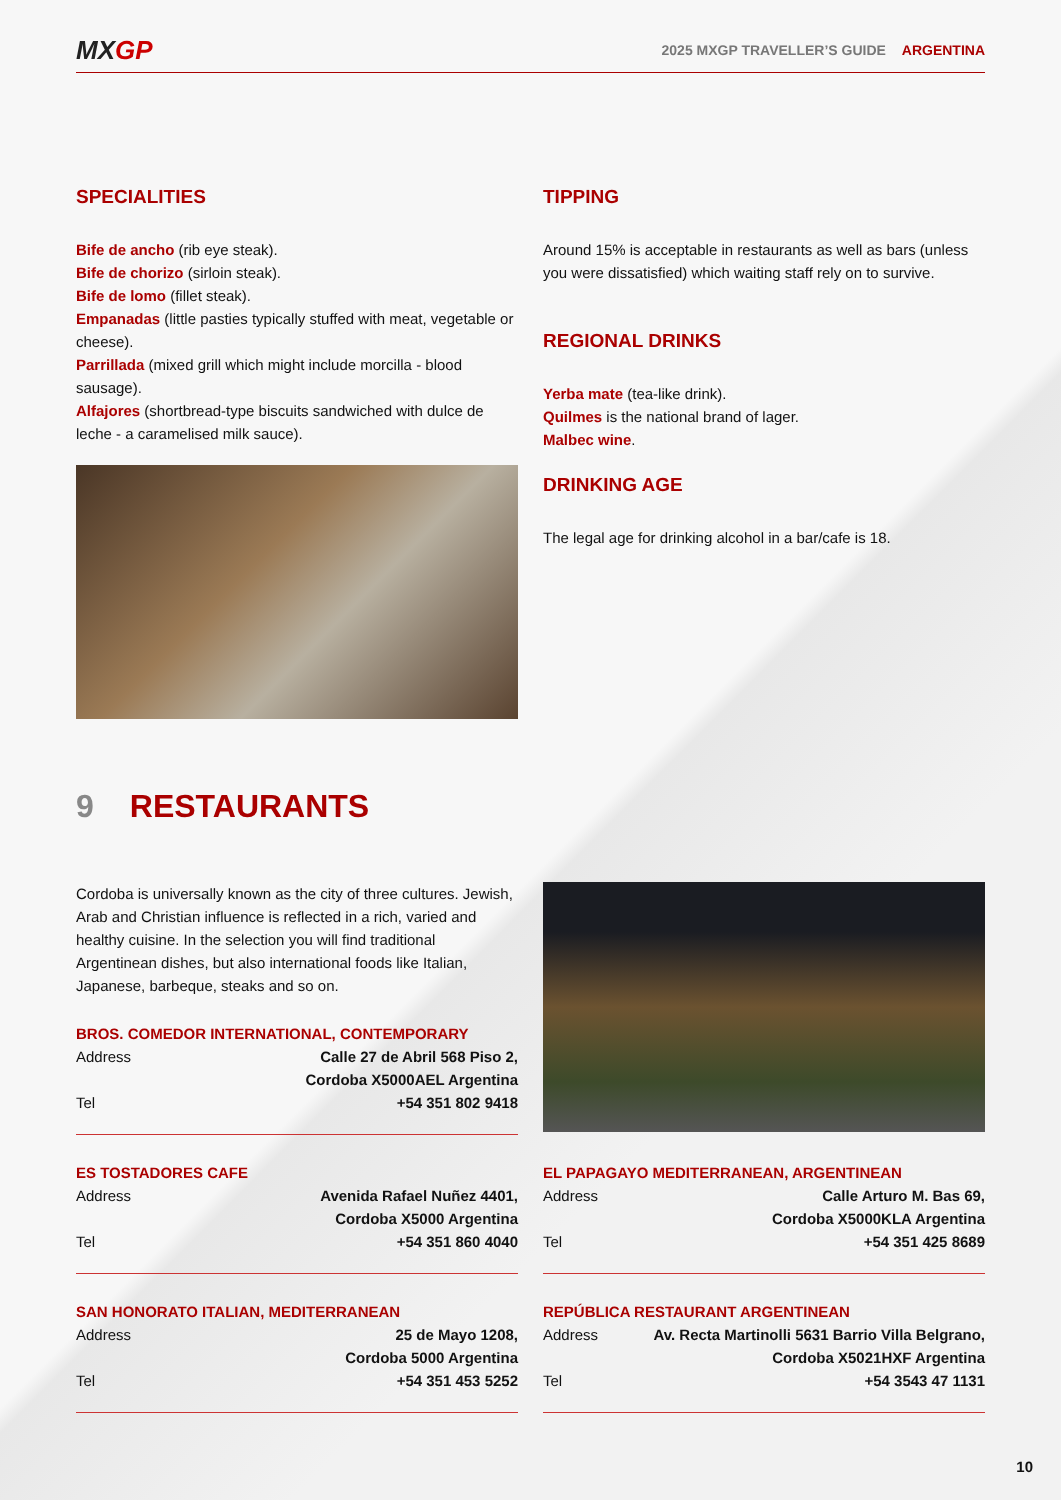MXGP
2025 MXGP TRAVELLER’S GUIDE ARGENTINA
SPECIALITIES
Bife de ancho (rib eye steak).
Bife de chorizo (sirloin steak).
Bife de lomo (fillet steak).
Empanadas (little pasties typically stuffed with meat, vegetable or cheese).
Parrillada (mixed grill which might include morcilla - blood sausage).
Alfajores (shortbread-type biscuits sandwiched with dulce de leche - a caramelised milk sauce).
TIPPING
Around 15% is acceptable in restaurants as well as bars (unless you were dissatisfied) which waiting staff rely on to survive.
REGIONAL DRINKS
Yerba mate (tea-like drink).
Quilmes is the national brand of lager.
Malbec wine.
DRINKING AGE
The legal age for drinking alcohol in a bar/cafe is 18.
9 RESTAURANTS
Cordoba is universally known as the city of three cultures. Jewish, Arab and Christian influence is reflected in a rich, varied and healthy cuisine. In the selection you will find traditional Argentinean dishes, but also international foods like Italian, Japanese, barbeque, steaks and so on.
BROS. COMEDOR INTERNATIONAL, CONTEMPORARY
Address Calle 27 de Abril 568 Piso 2,
Cordoba X5000AEL Argentina
Tel +54 351 802 9418
ES TOSTADORES CAFE
Address Avenida Rafael Nuñez 4401,
Cordoba X5000 Argentina
Tel +54 351 860 4040
EL PAPAGAYO MEDITERRANEAN, ARGENTINEAN
Address Calle Arturo M. Bas 69,
Cordoba X5000KLA Argentina
Tel +54 351 425 8689
SAN HONORATO ITALIAN, MEDITERRANEAN
Address 25 de Mayo 1208,
Cordoba 5000 Argentina
Tel +54 351 453 5252
REPÚBLICA RESTAURANT ARGENTINEAN
Address Av. Recta Martinolli 5631 Barrio Villa Belgrano,
Cordoba X5021HXF Argentina
Tel +54 3543 47 1131
10